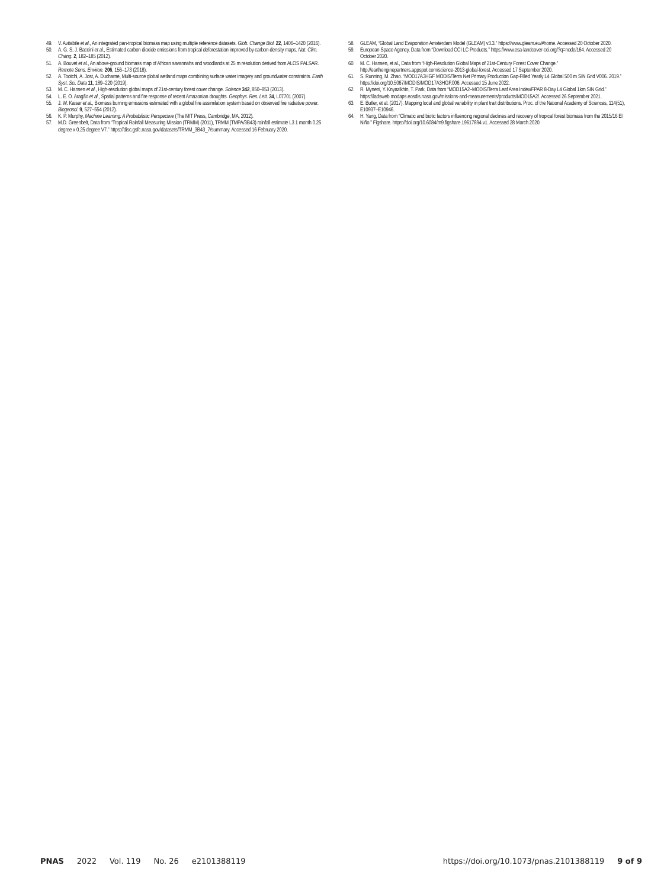49. V. Avitabile et al., An integrated pan-tropical biomass map using multiple reference datasets. Glob. Change Biol. 22, 1406–1420 (2016).
50. A. G. S. J. Baccini et al., Estimated carbon dioxide emissions from tropical deforestation improved by carbon-density maps. Nat. Clim. Chang. 2, 182–185 (2012).
51. A. Bouvet et al., An above-ground biomass map of African savannahs and woodlands at 25 m resolution derived from ALOS PALSAR. Remote Sens. Environ. 206, 156–173 (2018).
52. A. Tootchi, A. Jost, A. Ducharne, Multi-source global wetland maps combining surface water imagery and groundwater constraints. Earth Syst. Sci. Data 11, 189–220 (2019).
53. M. C. Hansen et al., High-resolution global maps of 21st-century forest cover change. Science 342, 850–853 (2013).
54. L. E. O. Aragão et al., Spatial patterns and fire response of recent Amazonian droughts. Geophys. Res. Lett. 34, L07701 (2007).
55. J. W. Kaiser et al., Biomass burning emissions estimated with a global fire assimilation system based on observed fire radiative power. Biogeosci. 9, 527–554 (2012).
56. K. P. Murphy, Machine Learning: A Probabilistic Perspective (The MIT Press, Cambridge, MA, 2012).
57. M.D. Greenbelt, Data from “Tropical Rainfall Measuring Mission (TRMM) (2011), TRMM (TMPA/3B43) rainfall estimate L3 1 month 0.25 degree x 0.25 degree V7.” https://disc.gsfc.nasa.gov/datasets/TRMM_3B43_7/summary. Accessed 16 February 2020.
58. GLEAM, “Global Land Evaporation Amsterdam Model (GLEAM) v3.3.” https://www.gleam.eu/#home. Accessed 20 October 2020.
59. European Space Agency, Data from “Download CCI LC Products.” https://www.esa-landcover-cci.org/?q=node/164. Accessed 20 October 2020.
60. M. C. Hansen, et al., Data from “High-Resolution Global Maps of 21st-Century Forest Cover Change.” http://earthenginepartners.appspot.com/science-2013-global-forest. Accessed 17 September 2020.
61. S. Running, M. Zhao. “MOD17A3HGF MODIS/Terra Net Primary Production Gap-Filled Yearly L4 Global 500 m SIN Grid V006. 2019.” https://doi.org/10.5067/MODIS/MOD17A3HGF.006. Accessed 15 June 2022.
62. R. Myneni, Y. Knyazikhin, T. Park, Data from “MOD15A2–MODIS/Terra Leaf Area Index/FPAR 8-Day L4 Global 1km SIN Grid.” https://ladsweb.modaps.eosdis.nasa.gov/missions-and-measurements/products/MOD15A2/. Accessed 26 September 2021.
63. E. Butler, et al. (2017). Mapping local and global variability in plant trait distributions. Proc. of the National Academy of Sciences, 114(51), E10937–E10946.
64. H. Yang, Data from “Climatic and biotic factors influencing regional declines and recovery of tropical forest biomass from the 2015/16 El Niño.” Figshare. https://doi.org/10.6084/m9.figshare.19617894.v1. Accessed 28 March 2020.
PNAS 2022 Vol. 119 No. 26 e2101388119
https://doi.org/10.1073/pnas.2101388119 9 of 9